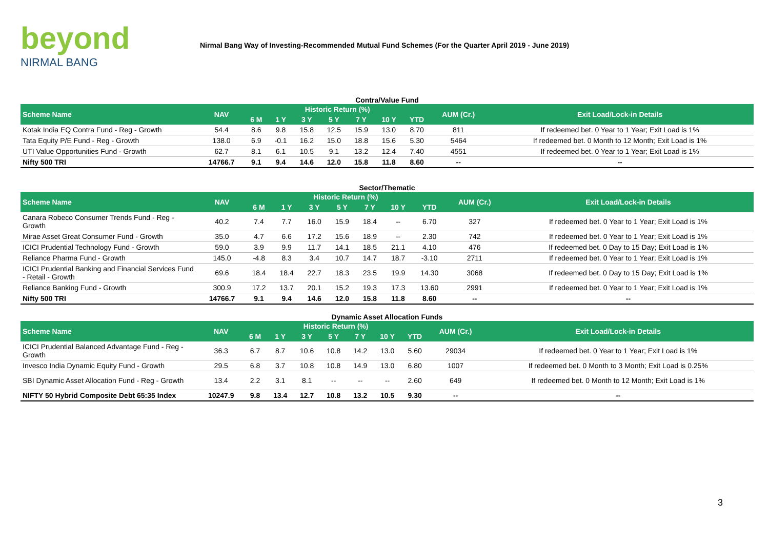beyond
NIRMAL BANG
Nirmal Bang Way of Investing-Recommended Mutual Fund Schemes (For the Quarter April 2019 - June 2019)
Contra/Value Fund
| Scheme Name | NAV | Historic Return (%) | | | | | | | AUM (Cr.) | Exit Load/Lock-in Details |
| --- | --- | --- | --- | --- | --- | --- | --- | --- | --- | --- |
| | | 6 M | 1 Y | 3 Y | 5 Y | 7 Y | 10 Y | YTD | | |
| Kotak India EQ Contra Fund - Reg - Growth | 54.4 | 8.6 | 9.8 | 15.8 | 12.5 | 15.9 | 13.0 | 8.70 | 811 | If redeemed bet. 0 Year to 1 Year; Exit Load is 1% |
| Tata Equity P/E Fund - Reg - Growth | 138.0 | 6.9 | -0.1 | 16.2 | 15.0 | 18.8 | 15.6 | 5.30 | 5464 | If redeemed bet. 0 Month to 12 Month; Exit Load is 1% |
| UTI Value Opportunities Fund - Growth | 62.7 | 8.1 | 6.1 | 10.5 | 9.1 | 13.2 | 12.4 | 7.40 | 4551 | If redeemed bet. 0 Year to 1 Year; Exit Load is 1% |
| Nifty 500 TRI | 14766.7 | 9.1 | 9.4 | 14.6 | 12.0 | 15.8 | 11.8 | 8.60 | -- | -- |
Sector/Thematic
| Scheme Name | NAV | Historic Return (%) | | | | | | | AUM (Cr.) | Exit Load/Lock-in Details |
| --- | --- | --- | --- | --- | --- | --- | --- | --- | --- | --- |
| | | 6 M | 1 Y | 3 Y | 5 Y | 7 Y | 10 Y | YTD | | |
| Canara Robeco Consumer Trends Fund - Reg - Growth | 40.2 | 7.4 | 7.7 | 16.0 | 15.9 | 18.4 | -- | 6.70 | 327 | If redeemed bet. 0 Year to 1 Year; Exit Load is 1% |
| Mirae Asset Great Consumer Fund - Growth | 35.0 | 4.7 | 6.6 | 17.2 | 15.6 | 18.9 | -- | 2.30 | 742 | If redeemed bet. 0 Year to 1 Year; Exit Load is 1% |
| ICICI Prudential Technology Fund - Growth | 59.0 | 3.9 | 9.9 | 11.7 | 14.1 | 18.5 | 21.1 | 4.10 | 476 | If redeemed bet. 0 Day to 15 Day; Exit Load is 1% |
| Reliance Pharma Fund - Growth | 145.0 | -4.8 | 8.3 | 3.4 | 10.7 | 14.7 | 18.7 | -3.10 | 2711 | If redeemed bet. 0 Year to 1 Year; Exit Load is 1% |
| ICICI Prudential Banking and Financial Services Fund - Retail - Growth | 69.6 | 18.4 | 18.4 | 22.7 | 18.3 | 23.5 | 19.9 | 14.30 | 3068 | If redeemed bet. 0 Day to 15 Day; Exit Load is 1% |
| Reliance Banking Fund - Growth | 300.9 | 17.2 | 13.7 | 20.1 | 15.2 | 19.3 | 17.3 | 13.60 | 2991 | If redeemed bet. 0 Year to 1 Year; Exit Load is 1% |
| Nifty 500 TRI | 14766.7 | 9.1 | 9.4 | 14.6 | 12.0 | 15.8 | 11.8 | 8.60 | -- | -- |
Dynamic Asset Allocation Funds
| Scheme Name | NAV | Historic Return (%) | | | | | | | AUM (Cr.) | Exit Load/Lock-in Details |
| --- | --- | --- | --- | --- | --- | --- | --- | --- | --- | --- |
| | | 6 M | 1 Y | 3 Y | 5 Y | 7 Y | 10 Y | YTD | | |
| ICICI Prudential Balanced Advantage Fund - Reg - Growth | 36.3 | 6.7 | 8.7 | 10.6 | 10.8 | 14.2 | 13.0 | 5.60 | 29034 | If redeemed bet. 0 Year to 1 Year; Exit Load is 1% |
| Invesco India Dynamic Equity Fund - Growth | 29.5 | 6.8 | 3.7 | 10.8 | 10.8 | 14.9 | 13.0 | 6.80 | 1007 | If redeemed bet. 0 Month to 3 Month; Exit Load is 0.25% |
| SBI Dynamic Asset Allocation Fund - Reg - Growth | 13.4 | 2.2 | 3.1 | 8.1 | -- | -- | -- | 2.60 | 649 | If redeemed bet. 0 Month to 12 Month; Exit Load is 1% |
| NIFTY 50 Hybrid Composite Debt 65:35 Index | 10247.9 | 9.8 | 13.4 | 12.7 | 10.8 | 13.2 | 10.5 | 9.30 | -- | -- |
3